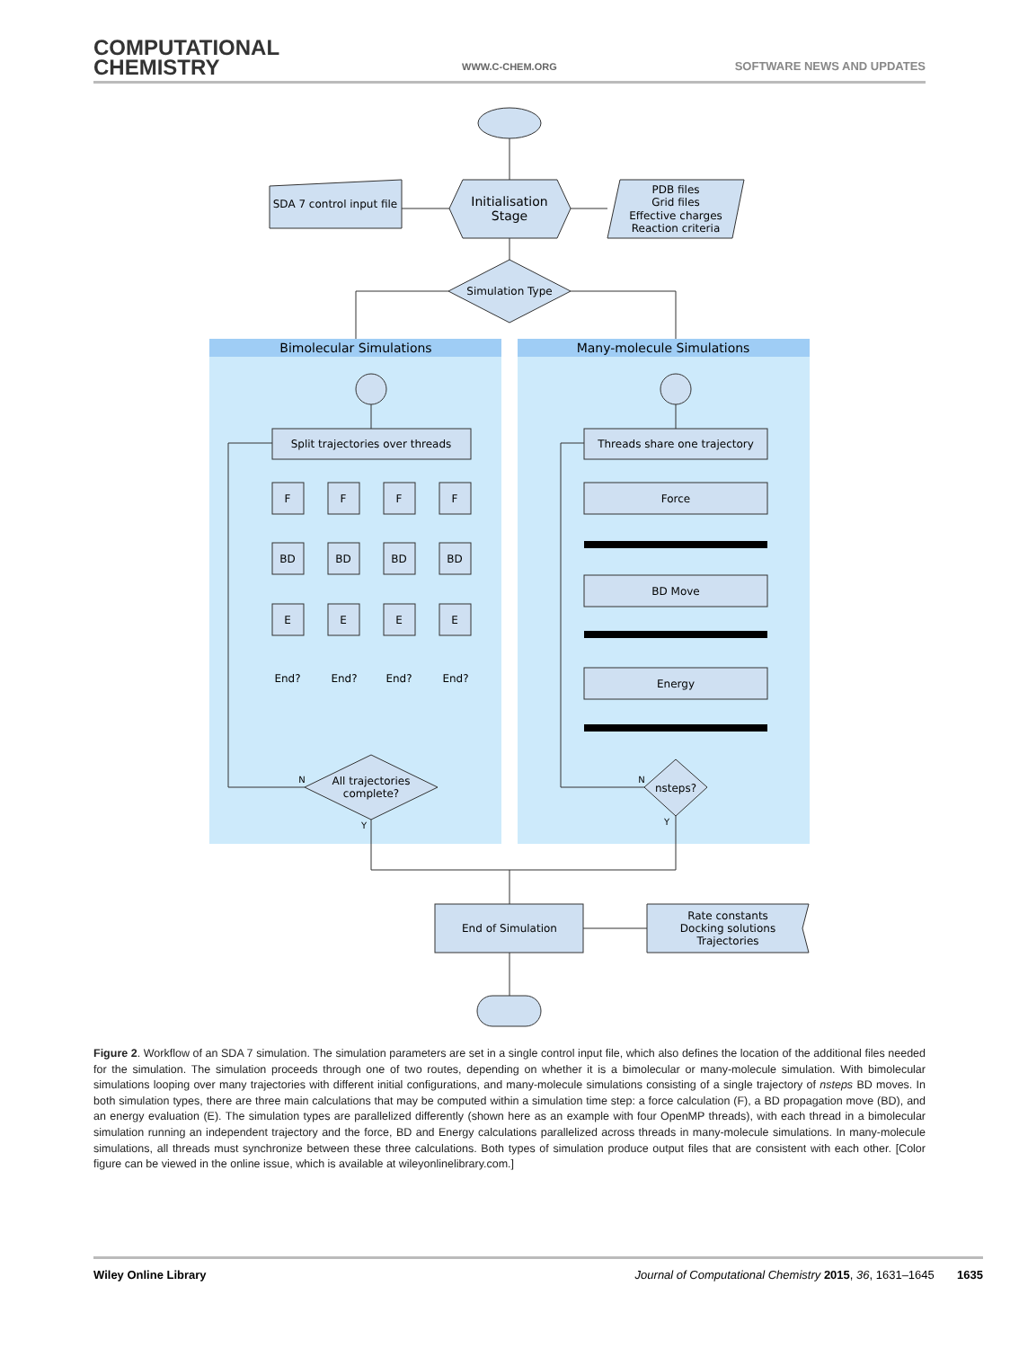COMPUTATIONAL
CHEMISTRY
WWW.C-CHEM.ORG SOFTWARE NEWS AND UPDATES
Bimolecular Simulations
Many-molecule Simulations
SDA 7 control input file
Initialisation
Stage
PDB files
Grid files
Effective charges
Reaction criteria
Simulation Type
Split trajectories over threads
Threads share one trajectory
Force
BD Move
Energy
F
F
F
F
BD
BD
BD
BD
E
E
E
E
End?
End?
End?
End?
All trajectories
complete?
nsteps?
N
Y
N
Y
End of Simulation
Rate constants
Docking solutions
Trajectories
Figure 2. Workflow of an SDA 7 simulation. The simulation parameters are set in a single control input file, which also defines the location of the additional files needed for the simulation. The simulation proceeds through one of two routes, depending on whether it is a bimolecular or many-molecule simulation. With bimolecular simulations looping over many trajectories with different initial configurations, and many-molecule simulations consisting of a single trajectory of nsteps BD moves. In both simulation types, there are three main calculations that may be computed within a simulation time step: a force calculation (F), a BD propagation move (BD), and an energy evaluation (E). The simulation types are parallelized differently (shown here as an example with four OpenMP threads), with each thread in a bimolecular simulation running an independent trajectory and the force, BD and Energy calculations parallelized across threads in many-molecule simulations. In many-molecule simulations, all threads must synchronize between these three calculations. Both types of simulation produce output files that are consistent with each other. [Color figure can be viewed in the online issue, which is available at wileyonlinelibrary.com.]
Wiley Online Library Journal of Computational Chemistry 2015, 36, 1631–1645 1635